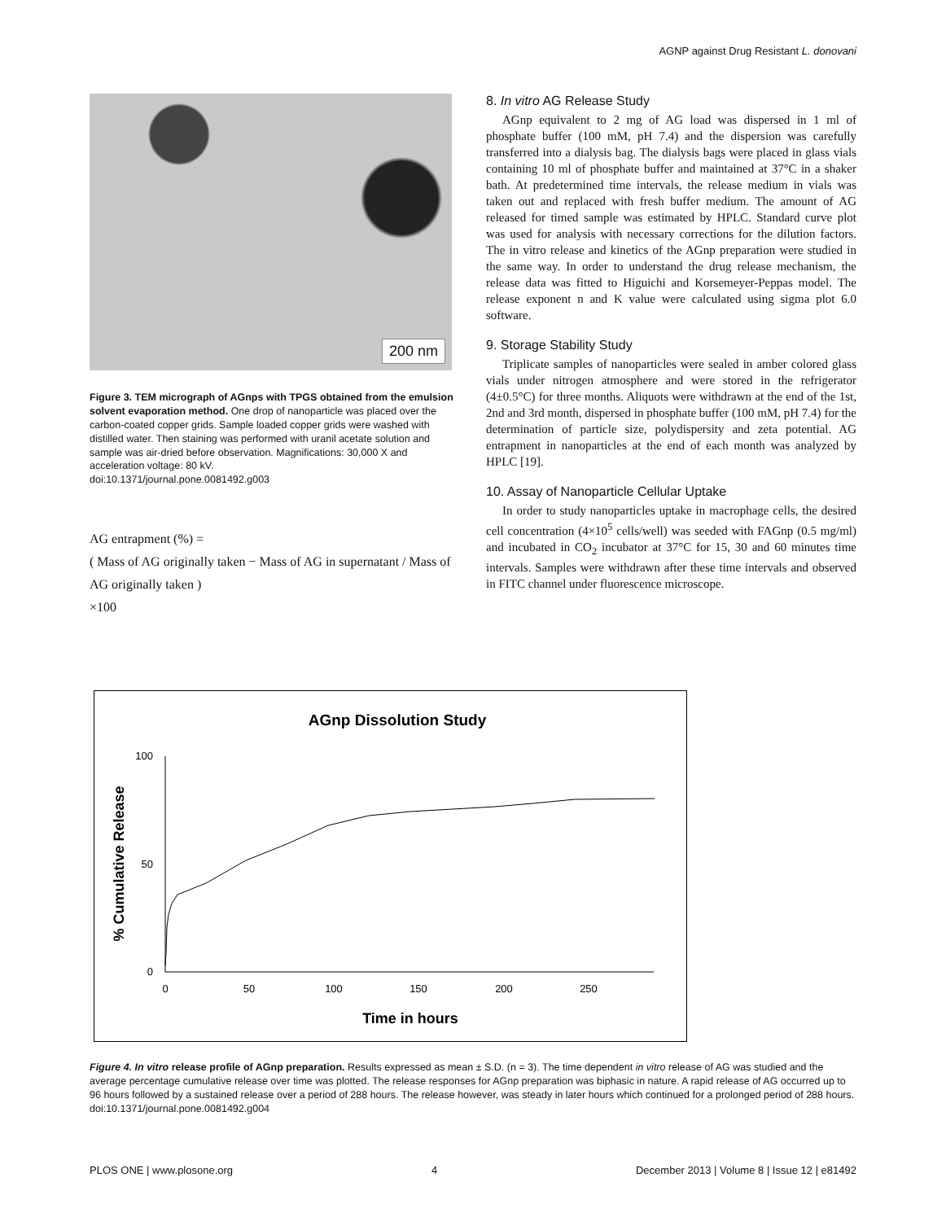AGNP against Drug Resistant L. donovani
200 nm
Figure 3. TEM micrograph of AGnps with TPGS obtained from the emulsion solvent evaporation method. One drop of nanoparticle was placed over the carbon-coated copper grids. Sample loaded copper grids were washed with distilled water. Then staining was performed with uranil acetate solution and sample was air-dried before observation. Magnifications: 30,000 X and acceleration voltage: 80 kV.
doi:10.1371/journal.pone.0081492.g003
AG entrapment (%) =
( Mass of AG originally taken − Mass of AG in supernatant / Mass of AG originally taken )
×100
8. In vitro AG Release Study
AGnp equivalent to 2 mg of AG load was dispersed in 1 ml of phosphate buffer (100 mM, pH 7.4) and the dispersion was carefully transferred into a dialysis bag. The dialysis bags were placed in glass vials containing 10 ml of phosphate buffer and maintained at 37°C in a shaker bath. At predetermined time intervals, the release medium in vials was taken out and replaced with fresh buffer medium. The amount of AG released for timed sample was estimated by HPLC. Standard curve plot was used for analysis with necessary corrections for the dilution factors. The in vitro release and kinetics of the AGnp preparation were studied in the same way. In order to understand the drug release mechanism, the release data was fitted to Higuichi and Korsemeyer-Peppas model. The release exponent n and K value were calculated using sigma plot 6.0 software.
9. Storage Stability Study
Triplicate samples of nanoparticles were sealed in amber colored glass vials under nitrogen atmosphere and were stored in the refrigerator (4±0.5°C) for three months. Aliquots were withdrawn at the end of the 1st, 2nd and 3rd month, dispersed in phosphate buffer (100 mM, pH 7.4) for the determination of particle size, polydispersity and zeta potential. AG entrapment in nanoparticles at the end of each month was analyzed by HPLC [19].
10. Assay of Nanoparticle Cellular Uptake
In order to study nanoparticles uptake in macrophage cells, the desired cell concentration (4×10<sup>5</sup> cells/well) was seeded with FAGnp (0.5 mg/ml) and incubated in CO<sub>2</sub> incubator at 37°C for 15, 30 and 60 minutes time intervals. Samples were withdrawn after these time intervals and observed in FITC channel under fluorescence microscope.
AGnp Dissolution Study
0
50
100
0
50
100
150
200
250
Time in hours
% Cumulative Release
Figure 4. In vitro release profile of AGnp preparation. Results expressed as mean ± S.D. (n = 3). The time dependent in vitro release of AG was studied and the average percentage cumulative release over time was plotted. The release responses for AGnp preparation was biphasic in nature. A rapid release of AG occurred up to 96 hours followed by a sustained release over a period of 288 hours. The release however, was steady in later hours which continued for a prolonged period of 288 hours.
doi:10.1371/journal.pone.0081492.g004
PLOS ONE | www.plosone.org 4 December 2013 | Volume 8 | Issue 12 | e81492